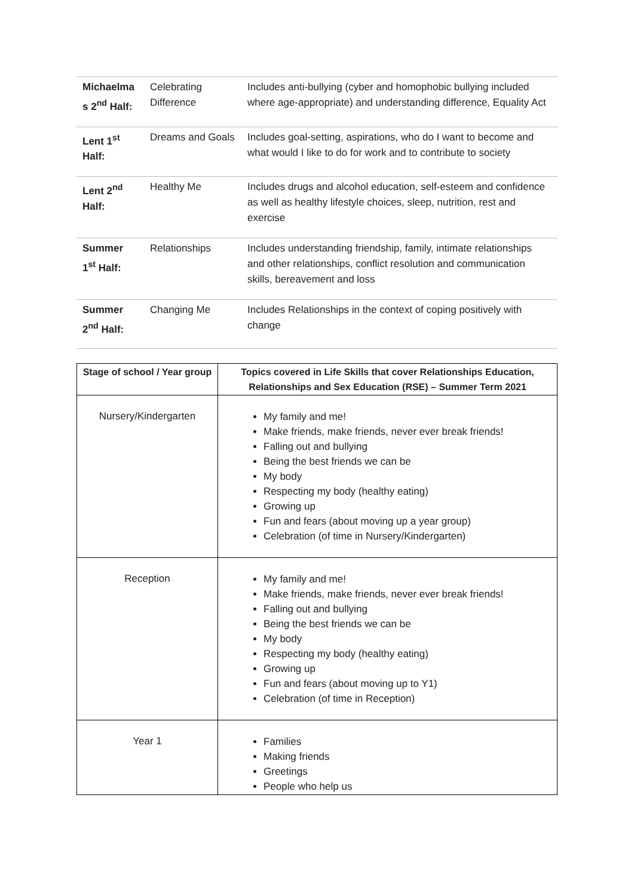| Michaelma s 2<sup>nd</sup> Half: | Celebrating Difference | Includes anti-bullying (cyber and homophobic bullying included where age-appropriate) and understanding difference, Equality Act |
| Lent 1<sup>st</sup> Half: | Dreams and Goals | Includes goal-setting, aspirations, who do I want to become and what would I like to do for work and to contribute to society |
| Lent 2<sup>nd</sup> Half: | Healthy Me | Includes drugs and alcohol education, self-esteem and confidence as well as healthy lifestyle choices, sleep, nutrition, rest and exercise |
| Summer 1<sup>st</sup> Half: | Relationships | Includes understanding friendship, family, intimate relationships and other relationships, conflict resolution and communication skills, bereavement and loss |
| Summer 2<sup>nd</sup> Half: | Changing Me | Includes Relationships in the context of coping positively with change |
| Stage of school / Year group | Topics covered in Life Skills that cover Relationships Education, Relationships and Sex Education (RSE) – Summer Term 2021 |
| --- | --- |
| Nursery/Kindergarten | My family and me! Make friends, make friends, never ever break friends! Falling out and bullying Being the best friends we can be My body Respecting my body (healthy eating) Growing up Fun and fears (about moving up a year group) Celebration (of time in Nursery/Kindergarten) |
| Reception | My family and me! Make friends, make friends, never ever break friends! Falling out and bullying Being the best friends we can be My body Respecting my body (healthy eating) Growing up Fun and fears (about moving up to Y1) Celebration (of time in Reception) |
| Year 1 | Families Making friends Greetings People who help us |